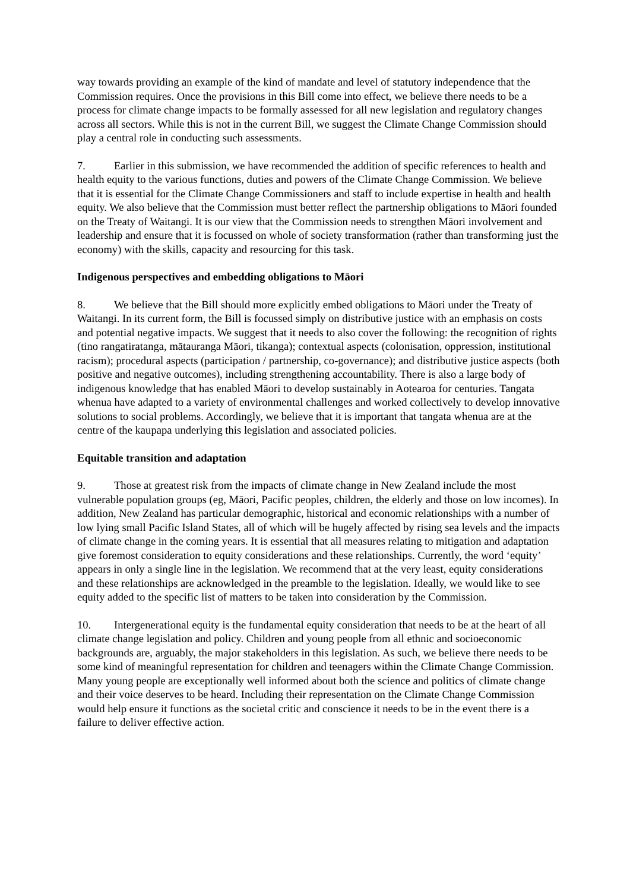way towards providing an example of the kind of mandate and level of statutory independence that the Commission requires. Once the provisions in this Bill come into effect, we believe there needs to be a process for climate change impacts to be formally assessed for all new legislation and regulatory changes across all sectors. While this is not in the current Bill, we suggest the Climate Change Commission should play a central role in conducting such assessments.
7. Earlier in this submission, we have recommended the addition of specific references to health and health equity to the various functions, duties and powers of the Climate Change Commission. We believe that it is essential for the Climate Change Commissioners and staff to include expertise in health and health equity. We also believe that the Commission must better reflect the partnership obligations to Māori founded on the Treaty of Waitangi. It is our view that the Commission needs to strengthen Māori involvement and leadership and ensure that it is focussed on whole of society transformation (rather than transforming just the economy) with the skills, capacity and resourcing for this task.
Indigenous perspectives and embedding obligations to Māori
8. We believe that the Bill should more explicitly embed obligations to Māori under the Treaty of Waitangi. In its current form, the Bill is focussed simply on distributive justice with an emphasis on costs and potential negative impacts. We suggest that it needs to also cover the following: the recognition of rights (tino rangatiratanga, mātauranga Māori, tikanga); contextual aspects (colonisation, oppression, institutional racism); procedural aspects (participation / partnership, co-governance); and distributive justice aspects (both positive and negative outcomes), including strengthening accountability. There is also a large body of indigenous knowledge that has enabled Māori to develop sustainably in Aotearoa for centuries. Tangata whenua have adapted to a variety of environmental challenges and worked collectively to develop innovative solutions to social problems. Accordingly, we believe that it is important that tangata whenua are at the centre of the kaupapa underlying this legislation and associated policies.
Equitable transition and adaptation
9. Those at greatest risk from the impacts of climate change in New Zealand include the most vulnerable population groups (eg, Māori, Pacific peoples, children, the elderly and those on low incomes). In addition, New Zealand has particular demographic, historical and economic relationships with a number of low lying small Pacific Island States, all of which will be hugely affected by rising sea levels and the impacts of climate change in the coming years. It is essential that all measures relating to mitigation and adaptation give foremost consideration to equity considerations and these relationships. Currently, the word ‘equity’ appears in only a single line in the legislation. We recommend that at the very least, equity considerations and these relationships are acknowledged in the preamble to the legislation. Ideally, we would like to see equity added to the specific list of matters to be taken into consideration by the Commission.
10. Intergenerational equity is the fundamental equity consideration that needs to be at the heart of all climate change legislation and policy. Children and young people from all ethnic and socioeconomic backgrounds are, arguably, the major stakeholders in this legislation. As such, we believe there needs to be some kind of meaningful representation for children and teenagers within the Climate Change Commission. Many young people are exceptionally well informed about both the science and politics of climate change and their voice deserves to be heard. Including their representation on the Climate Change Commission would help ensure it functions as the societal critic and conscience it needs to be in the event there is a failure to deliver effective action.